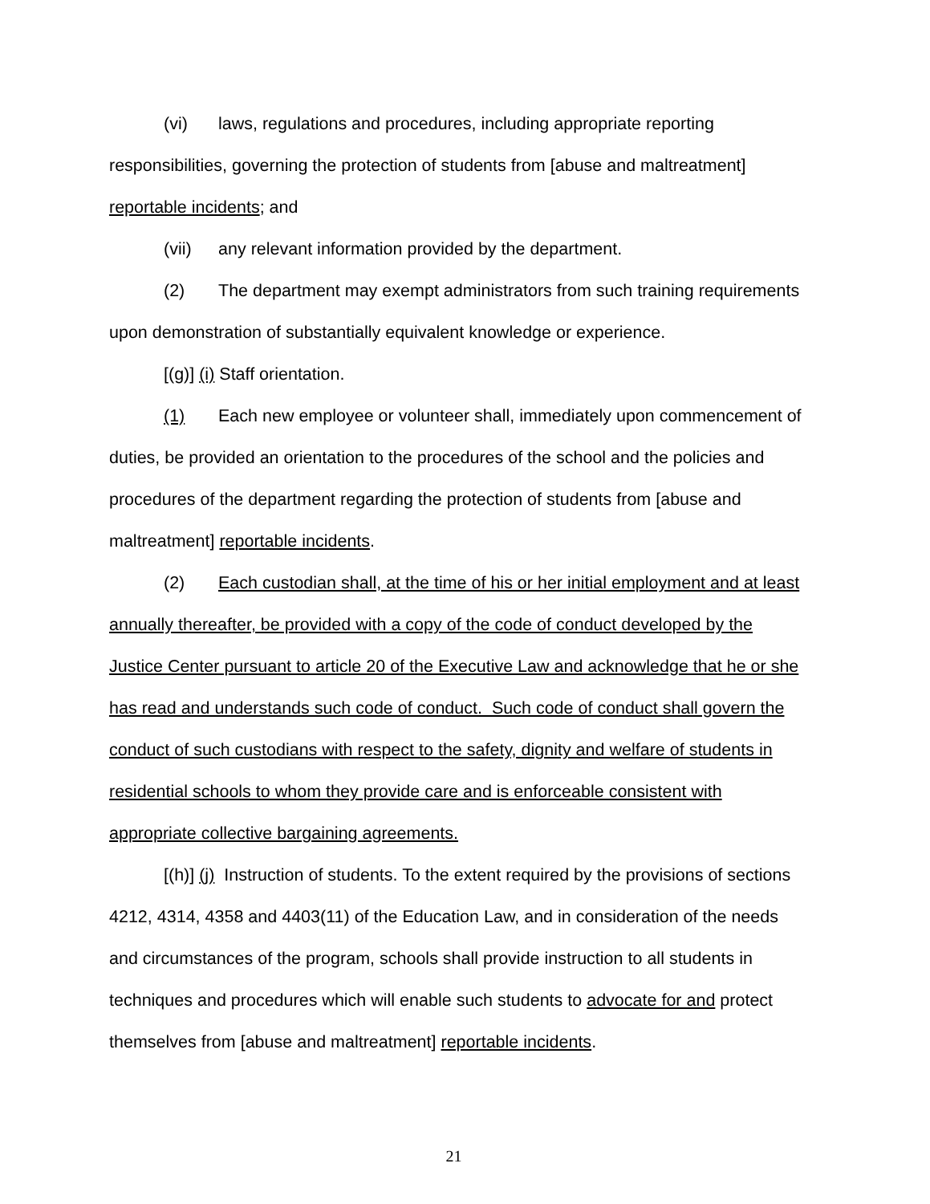(vi) laws, regulations and procedures, including appropriate reporting responsibilities, governing the protection of students from [abuse and maltreatment] reportable incidents; and
(vii) any relevant information provided by the department.
(2) The department may exempt administrators from such training requirements upon demonstration of substantially equivalent knowledge or experience.
[(g)] (i) Staff orientation.
(1) Each new employee or volunteer shall, immediately upon commencement of duties, be provided an orientation to the procedures of the school and the policies and procedures of the department regarding the protection of students from [abuse and maltreatment] reportable incidents.
(2) Each custodian shall, at the time of his or her initial employment and at least annually thereafter, be provided with a copy of the code of conduct developed by the Justice Center pursuant to article 20 of the Executive Law and acknowledge that he or she has read and understands such code of conduct. Such code of conduct shall govern the conduct of such custodians with respect to the safety, dignity and welfare of students in residential schools to whom they provide care and is enforceable consistent with appropriate collective bargaining agreements.
[(h)] (j) Instruction of students. To the extent required by the provisions of sections 4212, 4314, 4358 and 4403(11) of the Education Law, and in consideration of the needs and circumstances of the program, schools shall provide instruction to all students in techniques and procedures which will enable such students to advocate for and protect themselves from [abuse and maltreatment] reportable incidents.
21